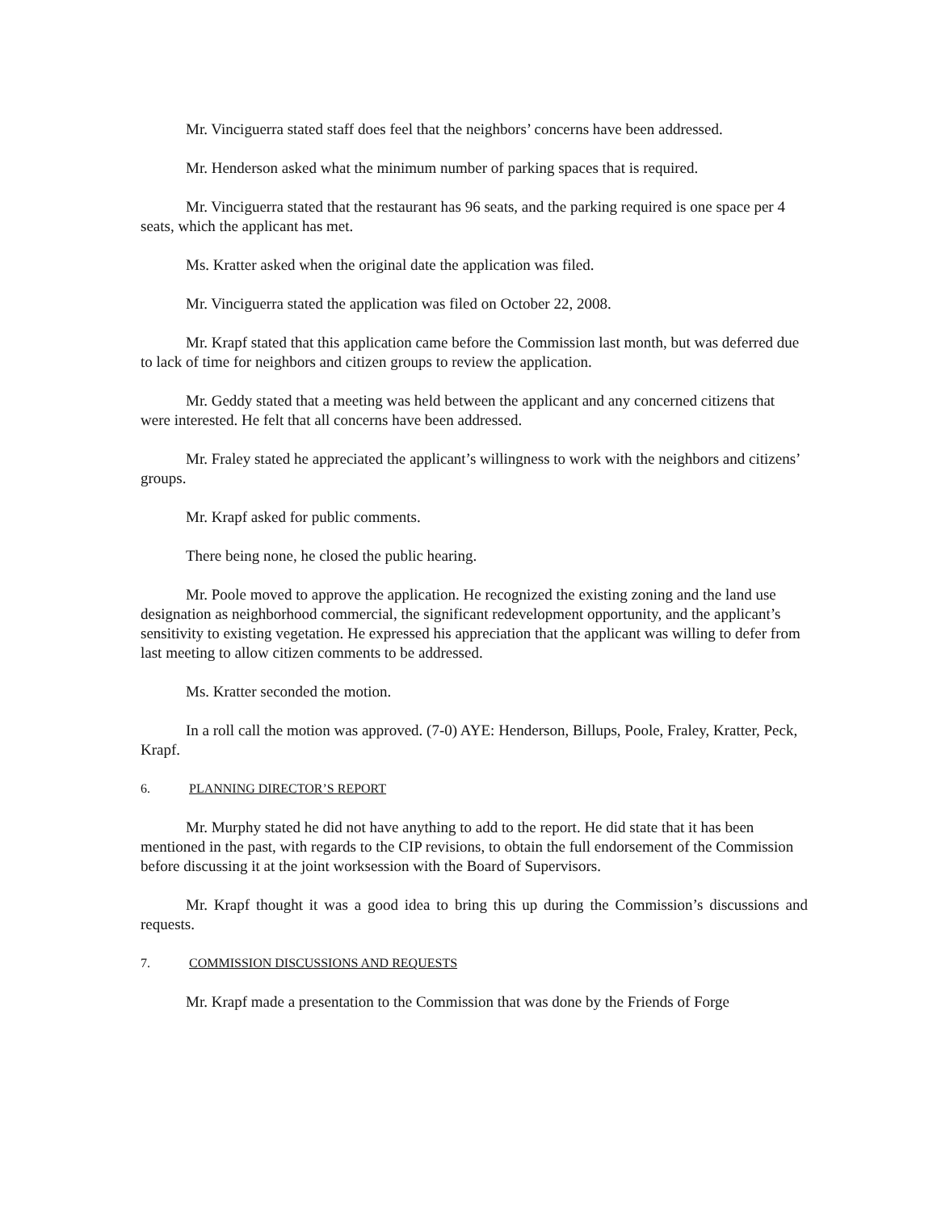Mr. Vinciguerra stated staff does feel that the neighbors’ concerns have been addressed.
Mr. Henderson asked what the minimum number of parking spaces that is required.
Mr. Vinciguerra stated that the restaurant has 96 seats, and the parking required is one space per 4 seats, which the applicant has met.
Ms. Kratter asked when the original date the application was filed.
Mr. Vinciguerra stated the application was filed on October 22, 2008.
Mr. Krapf stated that this application came before the Commission last month, but was deferred due to lack of time for neighbors and citizen groups to review the application.
Mr. Geddy stated that a meeting was held between the applicant and any concerned citizens that were interested. He felt that all concerns have been addressed.
Mr. Fraley stated he appreciated the applicant’s willingness to work with the neighbors and citizens’ groups.
Mr. Krapf asked for public comments.
There being none, he closed the public hearing.
Mr. Poole moved to approve the application. He recognized the existing zoning and the land use designation as neighborhood commercial, the significant redevelopment opportunity, and the applicant’s sensitivity to existing vegetation. He expressed his appreciation that the applicant was willing to defer from last meeting to allow citizen comments to be addressed.
Ms. Kratter seconded the motion.
In a roll call the motion was approved. (7-0) AYE: Henderson, Billups, Poole, Fraley, Kratter, Peck, Krapf.
6. PLANNING DIRECTOR’S REPORT
Mr. Murphy stated he did not have anything to add to the report. He did state that it has been mentioned in the past, with regards to the CIP revisions, to obtain the full endorsement of the Commission before discussing it at the joint worksession with the Board of Supervisors.
Mr. Krapf thought it was a good idea to bring this up during the Commission’s discussions and requests.
7. COMMISSION DISCUSSIONS AND REQUESTS
Mr. Krapf made a presentation to the Commission that was done by the Friends of Forge